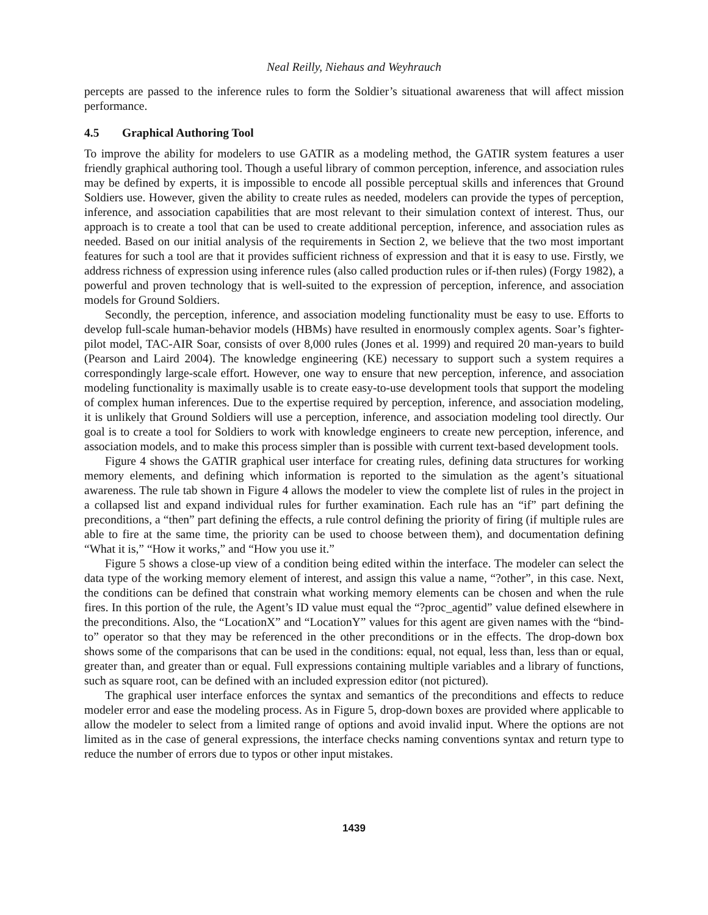Neal Reilly, Niehaus and Weyhrauch
percepts are passed to the inference rules to form the Soldier’s situational awareness that will affect mission performance.
4.5 Graphical Authoring Tool
To improve the ability for modelers to use GATIR as a modeling method, the GATIR system features a user friendly graphical authoring tool. Though a useful library of common perception, inference, and association rules may be defined by experts, it is impossible to encode all possible perceptual skills and inferences that Ground Soldiers use. However, given the ability to create rules as needed, modelers can provide the types of perception, inference, and association capabilities that are most relevant to their simulation context of interest. Thus, our approach is to create a tool that can be used to create additional perception, inference, and association rules as needed. Based on our initial analysis of the requirements in Section 2, we believe that the two most important features for such a tool are that it provides sufficient richness of expression and that it is easy to use. Firstly, we address richness of expression using inference rules (also called production rules or if-then rules) (Forgy 1982), a powerful and proven technology that is well-suited to the expression of perception, inference, and association models for Ground Soldiers.
Secondly, the perception, inference, and association modeling functionality must be easy to use. Efforts to develop full-scale human-behavior models (HBMs) have resulted in enormously complex agents. Soar’s fighter-pilot model, TAC-AIR Soar, consists of over 8,000 rules (Jones et al. 1999) and required 20 man-years to build (Pearson and Laird 2004). The knowledge engineering (KE) necessary to support such a system requires a correspondingly large-scale effort. However, one way to ensure that new perception, inference, and association modeling functionality is maximally usable is to create easy-to-use development tools that support the modeling of complex human inferences. Due to the expertise required by perception, inference, and association modeling, it is unlikely that Ground Soldiers will use a perception, inference, and association modeling tool directly. Our goal is to create a tool for Soldiers to work with knowledge engineers to create new perception, inference, and association models, and to make this process simpler than is possible with current text-based development tools.
Figure 4 shows the GATIR graphical user interface for creating rules, defining data structures for working memory elements, and defining which information is reported to the simulation as the agent’s situational awareness. The rule tab shown in Figure 4 allows the modeler to view the complete list of rules in the project in a collapsed list and expand individual rules for further examination. Each rule has an “if” part defining the preconditions, a “then” part defining the effects, a rule control defining the priority of firing (if multiple rules are able to fire at the same time, the priority can be used to choose between them), and documentation defining “What it is,” “How it works,” and “How you use it.”
Figure 5 shows a close-up view of a condition being edited within the interface. The modeler can select the data type of the working memory element of interest, and assign this value a name, “?other”, in this case. Next, the conditions can be defined that constrain what working memory elements can be chosen and when the rule fires. In this portion of the rule, the Agent’s ID value must equal the “?proc_agentid” value defined elsewhere in the preconditions. Also, the “LocationX” and “LocationY” values for this agent are given names with the “bind-to” operator so that they may be referenced in the other preconditions or in the effects. The drop-down box shows some of the comparisons that can be used in the conditions: equal, not equal, less than, less than or equal, greater than, and greater than or equal. Full expressions containing multiple variables and a library of functions, such as square root, can be defined with an included expression editor (not pictured).
The graphical user interface enforces the syntax and semantics of the preconditions and effects to reduce modeler error and ease the modeling process. As in Figure 5, drop-down boxes are provided where applicable to allow the modeler to select from a limited range of options and avoid invalid input. Where the options are not limited as in the case of general expressions, the interface checks naming conventions syntax and return type to reduce the number of errors due to typos or other input mistakes.
1439